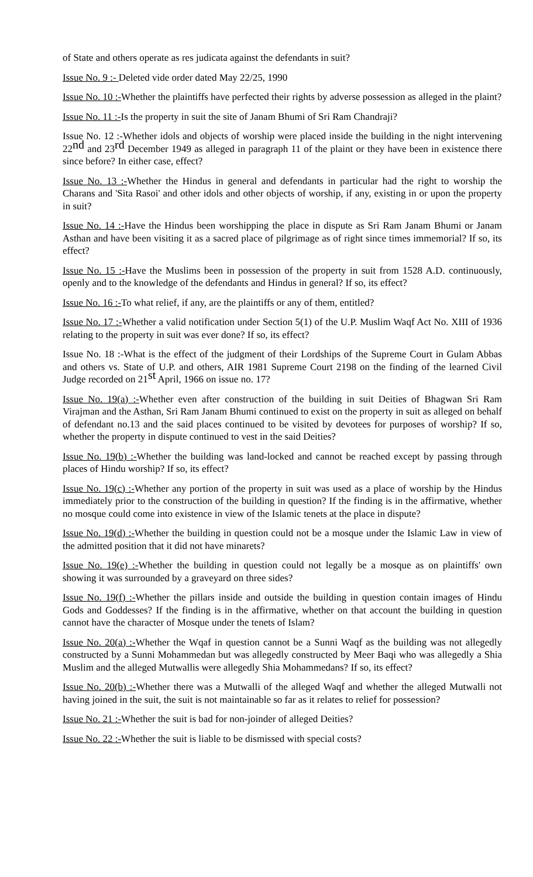of State and others operate as res judicata against the defendants in suit?
Issue No. 9 :- Deleted vide order dated May 22/25, 1990
Issue No. 10 :-Whether the plaintiffs have perfected their rights by adverse possession as alleged in the plaint?
Issue No. 11 :-Is the property in suit the site of Janam Bhumi of Sri Ram Chandraji?
Issue No. 12 :-Whether idols and objects of worship were placed inside the building in the night intervening 22<sup>nd</sup> and 23<sup>rd</sup> December 1949 as alleged in paragraph 11 of the plaint or they have been in existence there since before? In either case, effect?
Issue No. 13 :-Whether the Hindus in general and defendants in particular had the right to worship the Charans and 'Sita Rasoi' and other idols and other objects of worship, if any, existing in or upon the property in suit?
Issue No. 14 :-Have the Hindus been worshipping the place in dispute as Sri Ram Janam Bhumi or Janam Asthan and have been visiting it as a sacred place of pilgrimage as of right since times immemorial? If so, its effect?
Issue No. 15 :-Have the Muslims been in possession of the property in suit from 1528 A.D. continuously, openly and to the knowledge of the defendants and Hindus in general? If so, its effect?
Issue No. 16 :-To what relief, if any, are the plaintiffs or any of them, entitled?
Issue No. 17 :-Whether a valid notification under Section 5(1) of the U.P. Muslim Waqf Act No. XIII of 1936 relating to the property in suit was ever done? If so, its effect?
Issue No. 18 :-What is the effect of the judgment of their Lordships of the Supreme Court in Gulam Abbas and others vs. State of U.P. and others, AIR 1981 Supreme Court 2198 on the finding of the learned Civil Judge recorded on 21<sup>st</sup> April, 1966 on issue no. 17?
Issue No. 19(a) :-Whether even after construction of the building in suit Deities of Bhagwan Sri Ram Virajman and the Asthan, Sri Ram Janam Bhumi continued to exist on the property in suit as alleged on behalf of defendant no.13 and the said places continued to be visited by devotees for purposes of worship? If so, whether the property in dispute continued to vest in the said Deities?
Issue No. 19(b) :-Whether the building was land-locked and cannot be reached except by passing through places of Hindu worship? If so, its effect?
Issue No. 19(c) :-Whether any portion of the property in suit was used as a place of worship by the Hindus immediately prior to the construction of the building in question? If the finding is in the affirmative, whether no mosque could come into existence in view of the Islamic tenets at the place in dispute?
Issue No. 19(d) :-Whether the building in question could not be a mosque under the Islamic Law in view of the admitted position that it did not have minarets?
Issue No. 19(e) :-Whether the building in question could not legally be a mosque as on plaintiffs' own showing it was surrounded by a graveyard on three sides?
Issue No. 19(f) :-Whether the pillars inside and outside the building in question contain images of Hindu Gods and Goddesses? If the finding is in the affirmative, whether on that account the building in question cannot have the character of Mosque under the tenets of Islam?
Issue No. 20(a) :-Whether the Wqaf in question cannot be a Sunni Waqf as the building was not allegedly constructed by a Sunni Mohammedan but was allegedly constructed by Meer Baqi who was allegedly a Shia Muslim and the alleged Mutwallis were allegedly Shia Mohammedans? If so, its effect?
Issue No. 20(b) :-Whether there was a Mutwalli of the alleged Waqf and whether the alleged Mutwalli not having joined in the suit, the suit is not maintainable so far as it relates to relief for possession?
Issue No. 21 :-Whether the suit is bad for non-joinder of alleged Deities?
Issue No. 22 :-Whether the suit is liable to be dismissed with special costs?